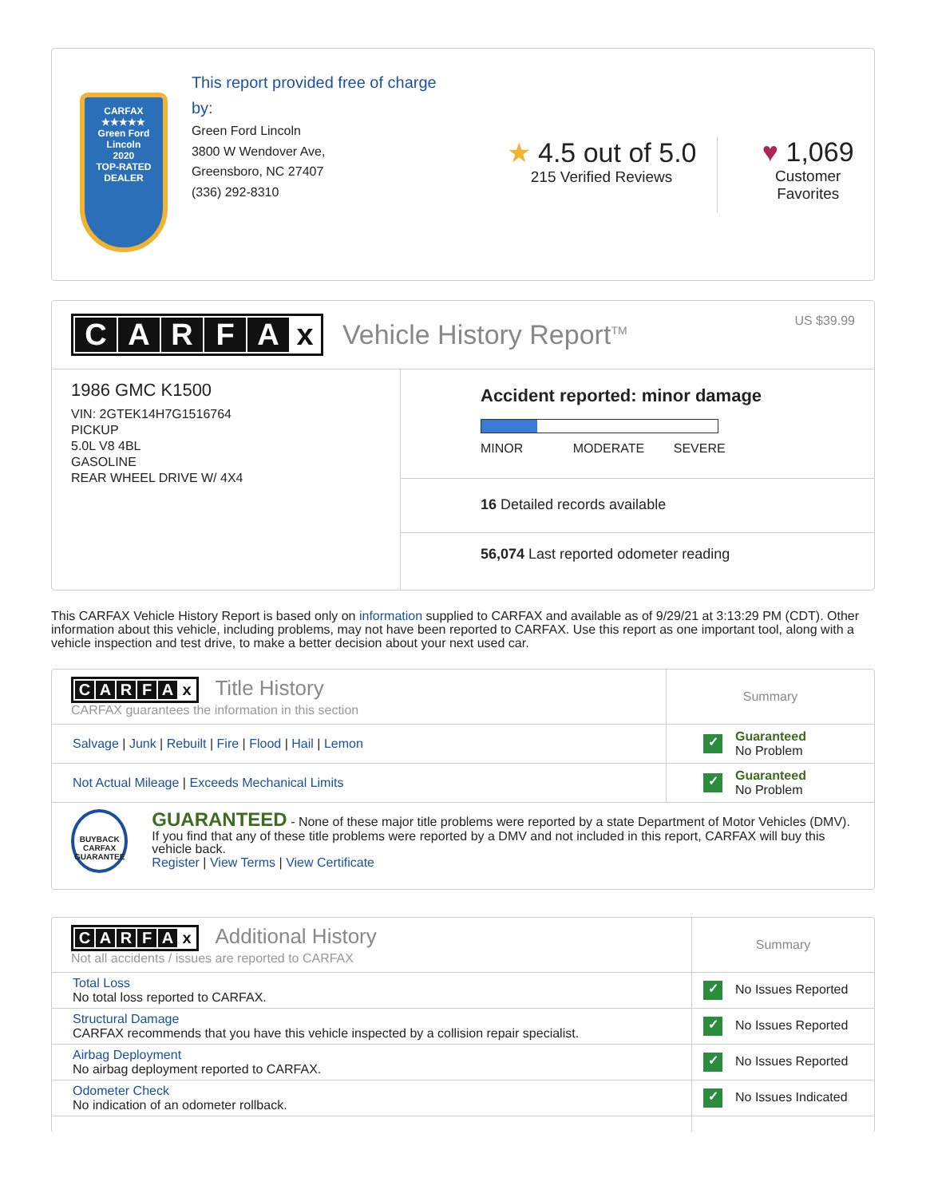CARFAX
★★★★★
Green Ford Lincoln
2020
TOP-RATED DEALER
This report provided free of charge by:
Green Ford Lincoln
3800 W Wendover Ave,
Greensboro, NC 27407
(336) 292-8310
★ 4.5 out of 5.0
215 Verified Reviews
♥ 1,069
Customer Favorites
CARFAx Vehicle History Report<sup>TM</sup> US $39.99
1986 GMC K1500
VIN: 2GTEK14H7G1516764
PICKUP
5.0L V8 4BL
GASOLINE
REAR WHEEL DRIVE W/ 4X4
Accident reported: minor damage
MINOR MODERATE SEVERE
16 Detailed records available
56,074 Last reported odometer reading
This CARFAX Vehicle History Report is based only on information supplied to CARFAX and available as of 9/29/21 at 3:13:29 PM (CDT). Other information about this vehicle, including problems, may not have been reported to CARFAX. Use this report as one important tool, along with a vehicle inspection and test drive, to make a better decision about your next used car.
| C A R F A x Title History CARFAX guarantees the information in this section | Summary |
| Salvage / Junk / Rebuilt / Fire / Flood / Hail / Lemon | ✓ Guaranteed No Problem |
| Not Actual Mileage / Exceeds Mechanical Limits | ✓ Guaranteed No Problem |
| BUYBACK CARFAX GUARANTEE GUARANTEED - None of these major title problems were reported by a state Department of Motor Vehicles (DMV). If you find that any of these title problems were reported by a DMV and not included in this report, CARFAX will buy this vehicle back. Register / View Terms / View Certificate | |
| C A R F A x Additional History Not all accidents / issues are reported to CARFAX | Summary |
| Total Loss No total loss reported to CARFAX. | ✓ No Issues Reported |
| Structural Damage CARFAX recommends that you have this vehicle inspected by a collision repair specialist. | ✓ No Issues Reported |
| Airbag Deployment No airbag deployment reported to CARFAX. | ✓ No Issues Reported |
| Odometer Check No indication of an odometer rollback. | ✓ No Issues Indicated |